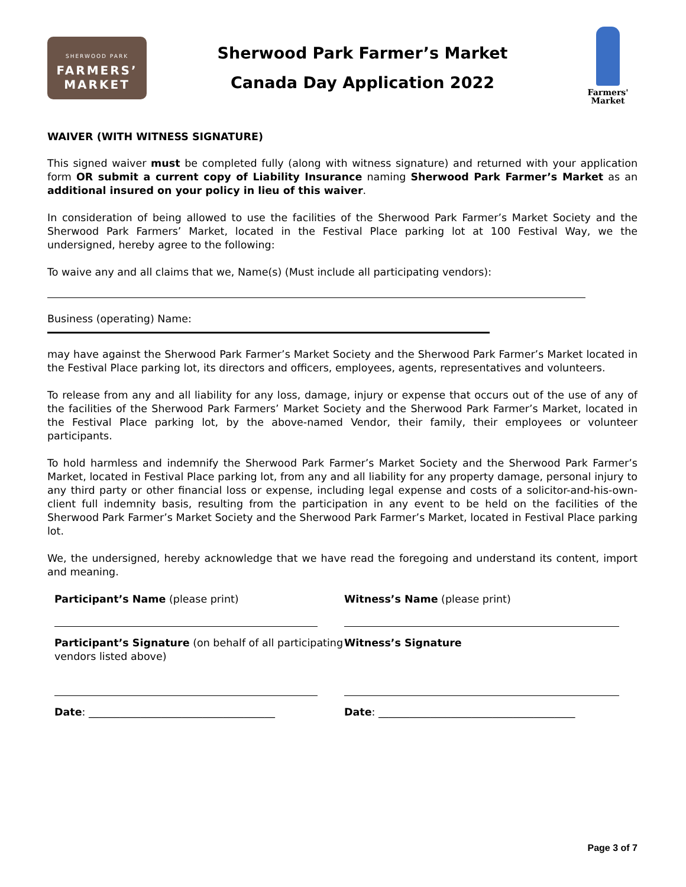SHERWOOD PARK
FARMERS’
MARKET
Sherwood Park Farmer’s Market
Canada Day Application 2022
Farmers'
Market
WAIVER (WITH WITNESS SIGNATURE)
This signed waiver must be completed fully (along with witness signature) and returned with your application form OR submit a current copy of Liability Insurance naming Sherwood Park Farmer’s Market as an additional insured on your policy in lieu of this waiver.
In consideration of being allowed to use the facilities of the Sherwood Park Farmer’s Market Society and the Sherwood Park Farmers’ Market, located in the Festival Place parking lot at 100 Festival Way, we the undersigned, hereby agree to the following:
To waive any and all claims that we, Name(s) (Must include all participating vendors):
Business (operating) Name:
may have against the Sherwood Park Farmer’s Market Society and the Sherwood Park Farmer’s Market located in the Festival Place parking lot, its directors and officers, employees, agents, representatives and volunteers.
To release from any and all liability for any loss, damage, injury or expense that occurs out of the use of any of the facilities of the Sherwood Park Farmers’ Market Society and the Sherwood Park Farmer’s Market, located in the Festival Place parking lot, by the above-named Vendor, their family, their employees or volunteer participants.
To hold harmless and indemnify the Sherwood Park Farmer’s Market Society and the Sherwood Park Farmer’s Market, located in Festival Place parking lot, from any and all liability for any property damage, personal injury to any third party or other financial loss or expense, including legal expense and costs of a solicitor-and-his-own-client full indemnity basis, resulting from the participation in any event to be held on the facilities of the Sherwood Park Farmer’s Market Society and the Sherwood Park Farmer’s Market, located in Festival Place parking lot.
We, the undersigned, hereby acknowledge that we have read the foregoing and understand its content, import and meaning.
Participant’s Name (please print)
Witness’s Name (please print)
Participant’s Signature (on behalf of all participating vendors listed above)
Witness’s Signature
Date: ____________________________________
Date: ______________________________________
Page 3 of 7